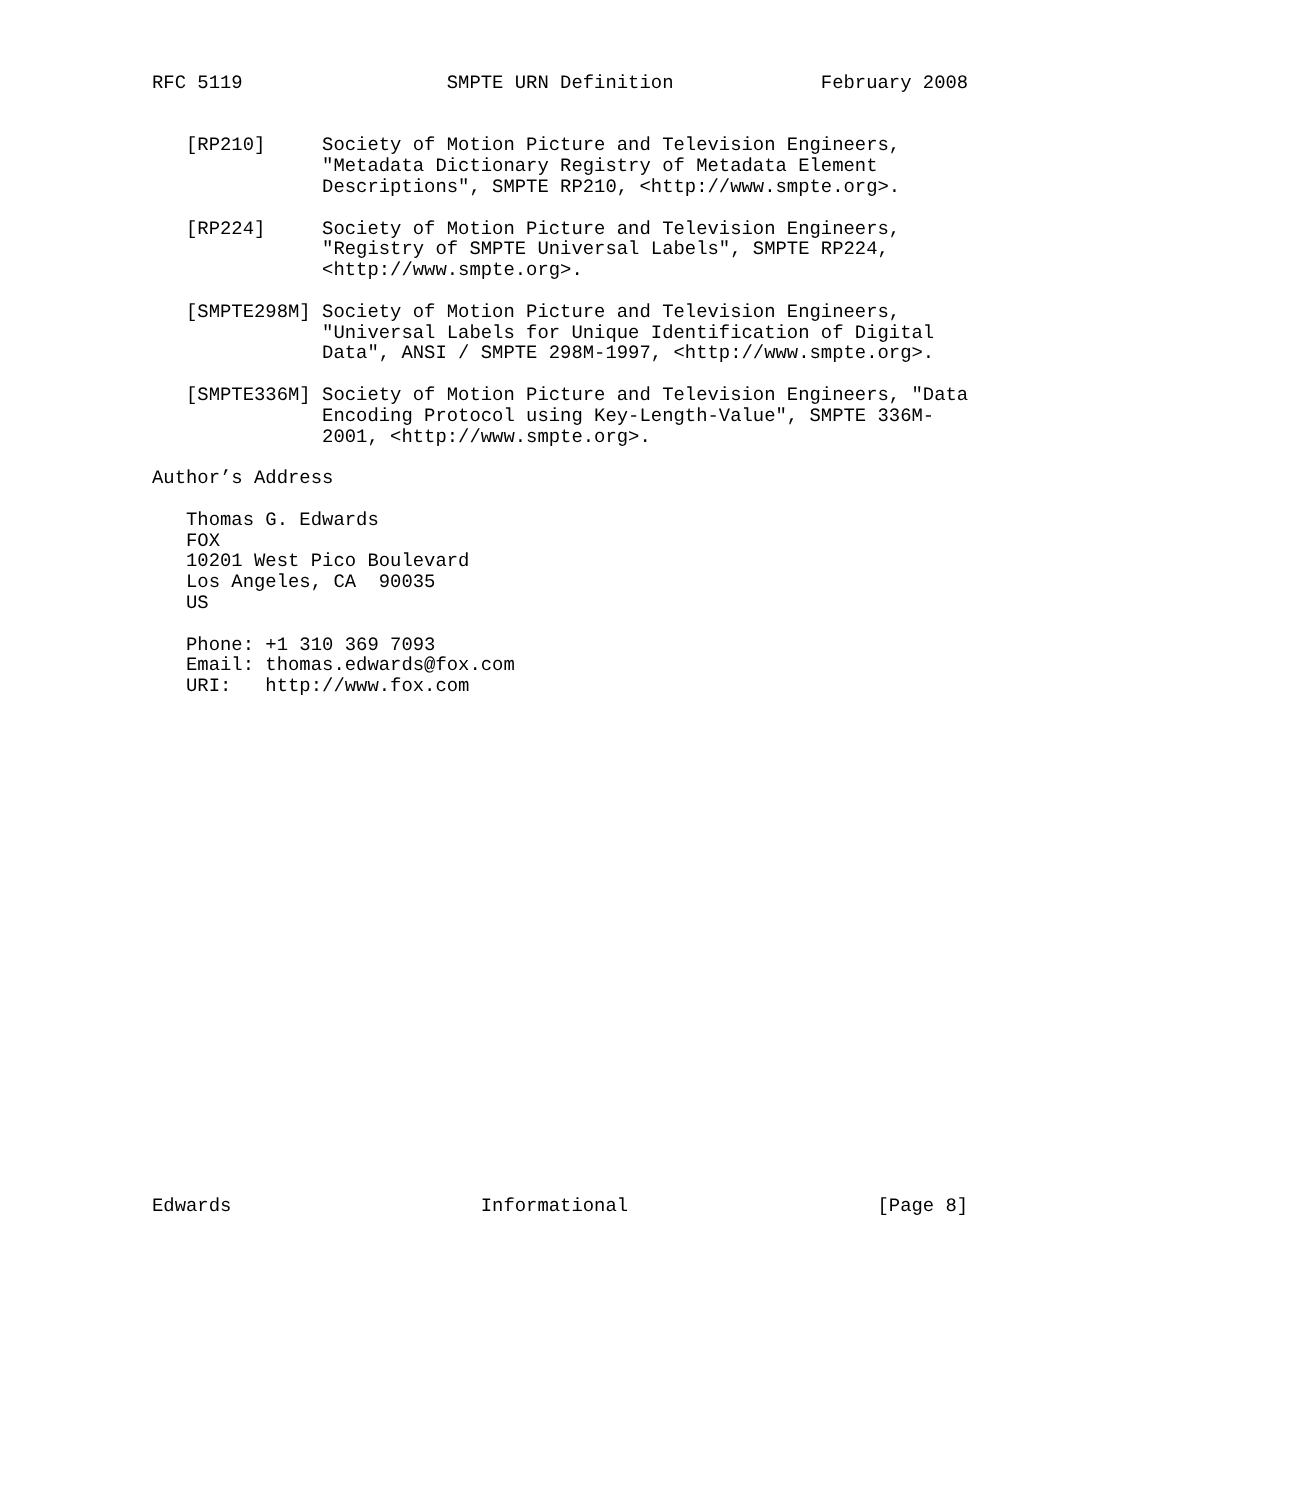RFC 5119                  SMPTE URN Definition             February 2008


   [RP210]     Society of Motion Picture and Television Engineers,
               "Metadata Dictionary Registry of Metadata Element
               Descriptions", SMPTE RP210, <http://www.smpte.org>.

   [RP224]     Society of Motion Picture and Television Engineers,
               "Registry of SMPTE Universal Labels", SMPTE RP224,
               <http://www.smpte.org>.

   [SMPTE298M] Society of Motion Picture and Television Engineers,
               "Universal Labels for Unique Identification of Digital
               Data", ANSI / SMPTE 298M-1997, <http://www.smpte.org>.

   [SMPTE336M] Society of Motion Picture and Television Engineers, "Data
               Encoding Protocol using Key-Length-Value", SMPTE 336M-
               2001, <http://www.smpte.org>.

Author’s Address

   Thomas G. Edwards
   FOX
   10201 West Pico Boulevard
   Los Angeles, CA  90035
   US

   Phone: +1 310 369 7093
   Email: thomas.edwards@fox.com
   URI:   http://www.fox.com
























Edwards                      Informational                      [Page 8]